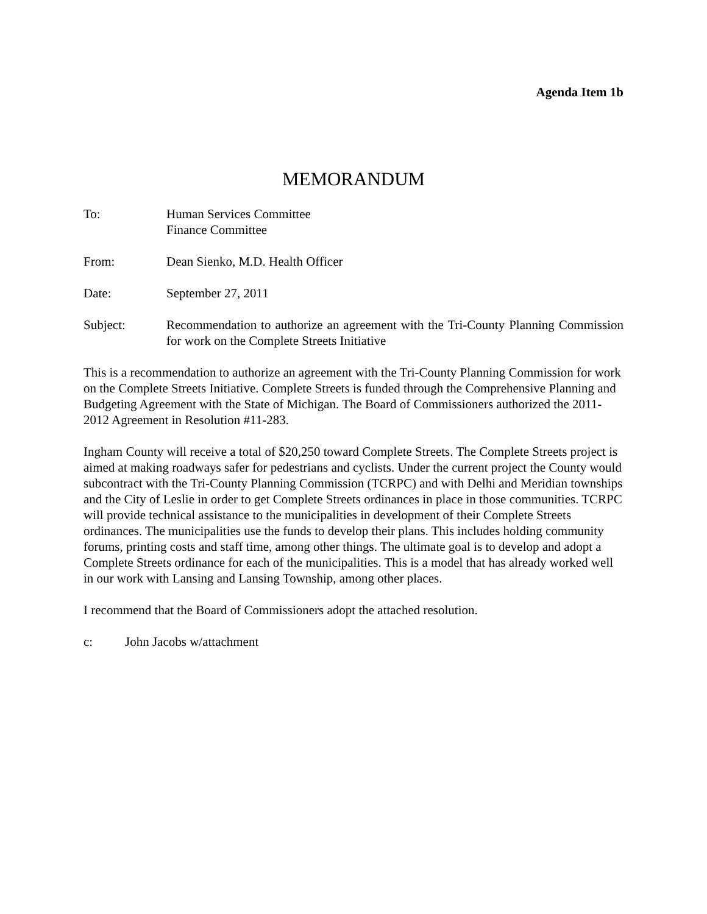Agenda Item 1b
MEMORANDUM
To: Human Services Committee
Finance Committee
From: Dean Sienko, M.D. Health Officer
Date: September 27, 2011
Subject: Recommendation to authorize an agreement with the Tri-County Planning Commission for work on the Complete Streets Initiative
This is a recommendation to authorize an agreement with the Tri-County Planning Commission for work on the Complete Streets Initiative. Complete Streets is funded through the Comprehensive Planning and Budgeting Agreement with the State of Michigan. The Board of Commissioners authorized the 2011-2012 Agreement in Resolution #11-283.
Ingham County will receive a total of $20,250 toward Complete Streets. The Complete Streets project is aimed at making roadways safer for pedestrians and cyclists. Under the current project the County would subcontract with the Tri-County Planning Commission (TCRPC) and with Delhi and Meridian townships and the City of Leslie in order to get Complete Streets ordinances in place in those communities. TCRPC will provide technical assistance to the municipalities in development of their Complete Streets ordinances. The municipalities use the funds to develop their plans. This includes holding community forums, printing costs and staff time, among other things. The ultimate goal is to develop and adopt a Complete Streets ordinance for each of the municipalities. This is a model that has already worked well in our work with Lansing and Lansing Township, among other places.
I recommend that the Board of Commissioners adopt the attached resolution.
c: John Jacobs w/attachment